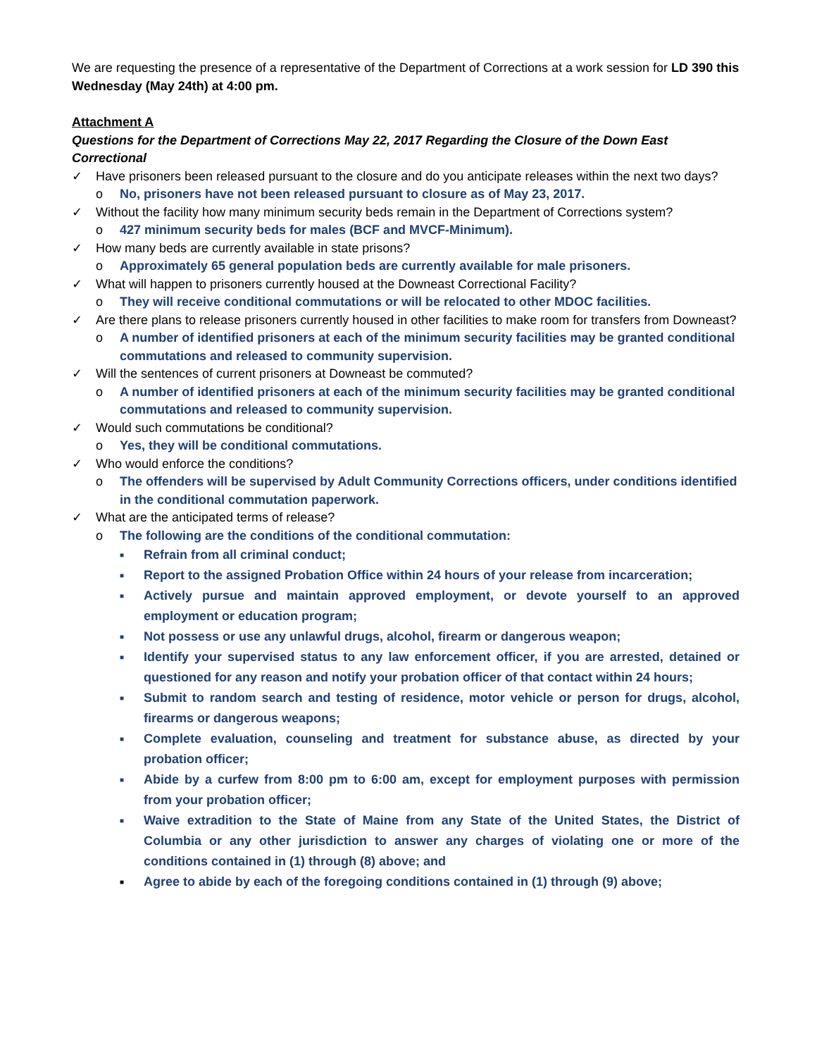We are requesting the presence of a representative of the Department of Corrections at a work session for LD 390 this Wednesday (May 24th) at 4:00 pm.
Attachment A
Questions for the Department of Corrections May 22, 2017 Regarding the Closure of the Down East Correctional
✓ Have prisoners been released pursuant to the closure and do you anticipate releases within the next two days?
o No, prisoners have not been released pursuant to closure as of May 23, 2017.
✓ Without the facility how many minimum security beds remain in the Department of Corrections system?
o 427 minimum security beds for males (BCF and MVCF-Minimum).
✓ How many beds are currently available in state prisons?
o Approximately 65 general population beds are currently available for male prisoners.
✓ What will happen to prisoners currently housed at the Downeast Correctional Facility?
o They will receive conditional commutations or will be relocated to other MDOC facilities.
✓ Are there plans to release prisoners currently housed in other facilities to make room for transfers from Downeast?
o A number of identified prisoners at each of the minimum security facilities may be granted conditional commutations and released to community supervision.
✓ Will the sentences of current prisoners at Downeast be commuted?
o A number of identified prisoners at each of the minimum security facilities may be granted conditional commutations and released to community supervision.
✓ Would such commutations be conditional?
o Yes, they will be conditional commutations.
✓ Who would enforce the conditions?
o The offenders will be supervised by Adult Community Corrections officers, under conditions identified in the conditional commutation paperwork.
✓ What are the anticipated terms of release?
o The following are the conditions of the conditional commutation:
■ Refrain from all criminal conduct;
■ Report to the assigned Probation Office within 24 hours of your release from incarceration;
■ Actively pursue and maintain approved employment, or devote yourself to an approved employment or education program;
■ Not possess or use any unlawful drugs, alcohol, firearm or dangerous weapon;
■ Identify your supervised status to any law enforcement officer, if you are arrested, detained or questioned for any reason and notify your probation officer of that contact within 24 hours;
■ Submit to random search and testing of residence, motor vehicle or person for drugs, alcohol, firearms or dangerous weapons;
■ Complete evaluation, counseling and treatment for substance abuse, as directed by your probation officer;
■ Abide by a curfew from 8:00 pm to 6:00 am, except for employment purposes with permission from your probation officer;
■ Waive extradition to the State of Maine from any State of the United States, the District of Columbia or any other jurisdiction to answer any charges of violating one or more of the conditions contained in (1) through (8) above; and
■ Agree to abide by each of the foregoing conditions contained in (1) through (9) above;